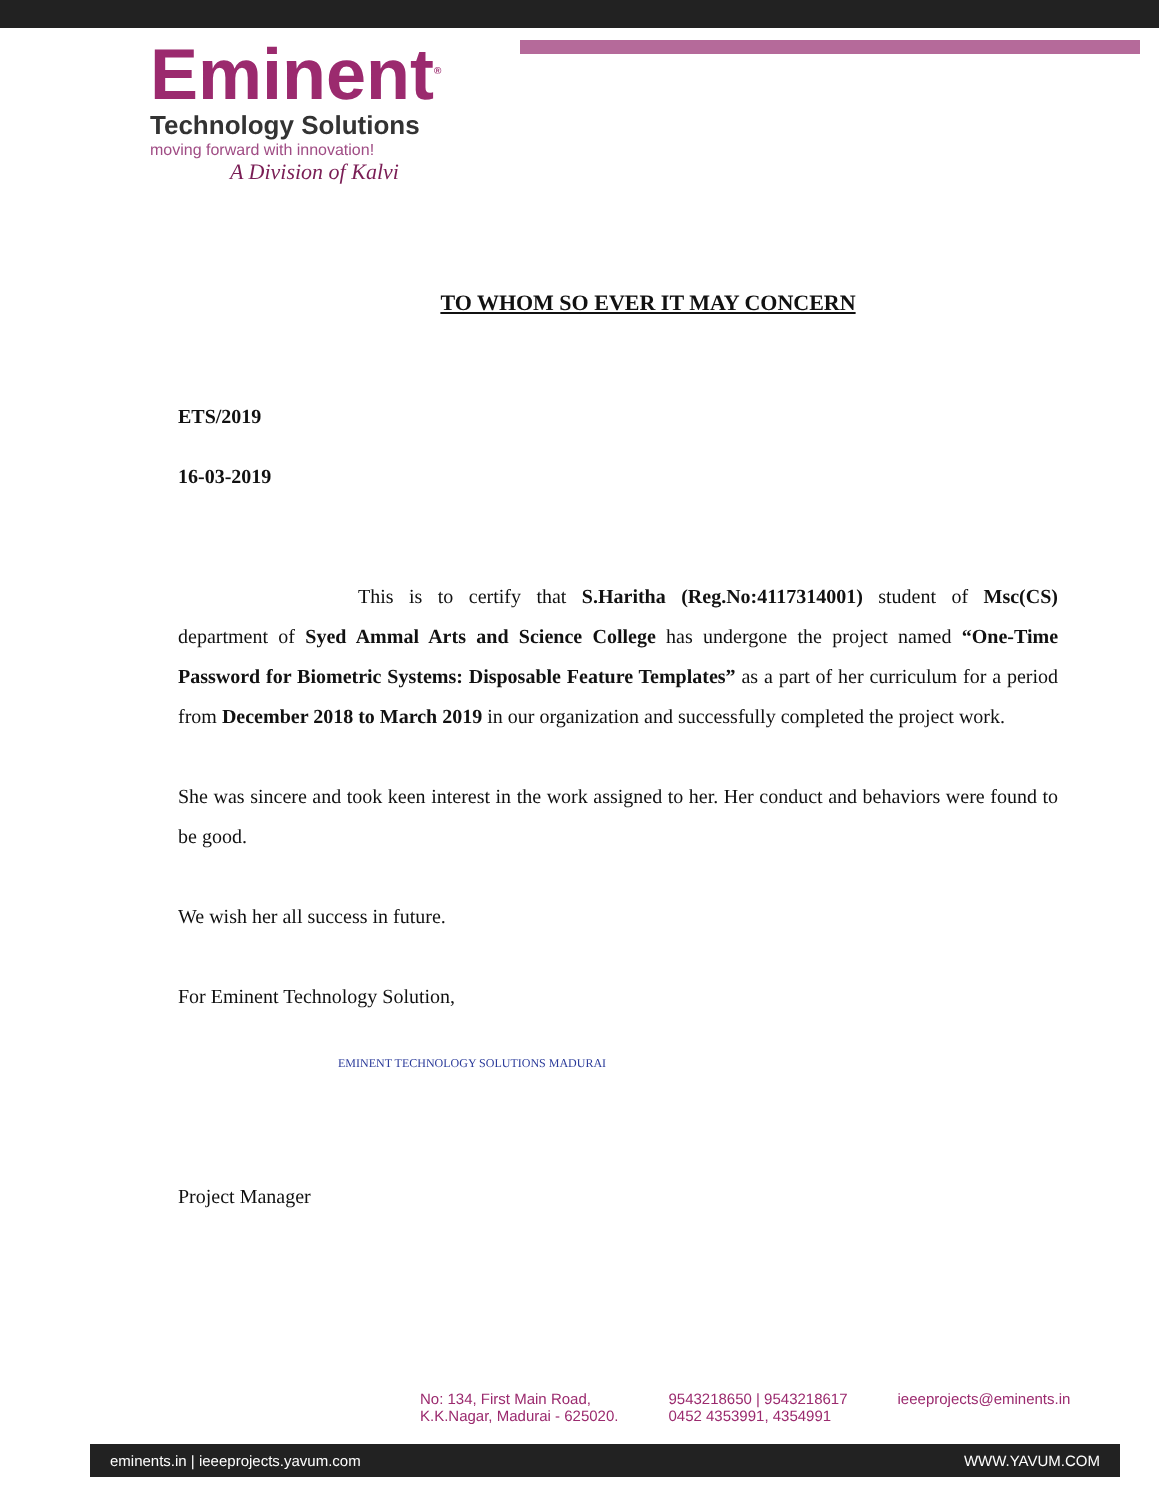Eminent<sup>®</sup>
Technology Solutions
moving forward with innovation!
A Division of Kalvi
TO WHOM SO EVER IT MAY CONCERN
ETS/2019
16-03-2019
This is to certify that S.Haritha (Reg.No:4117314001) student of Msc(CS) department of Syed Ammal Arts and Science College has undergone the project named “One-Time Password for Biometric Systems: Disposable Feature Templates” as a part of her curriculum for a period from December 2018 to March 2019 in our organization and successfully completed the project work.
She was sincere and took keen interest in the work assigned to her. Her conduct and behaviors were found to be good.
We wish her all success in future.
For Eminent Technology Solution,
EMINENT TECHNOLOGY SOLUTIONS MADURAI
Project Manager
No: 134, First Main Road,
K.K.Nagar, Madurai - 625020.
9543218650 | 9543218617
0452 4353991, 4354991
ieeeprojects@eminents.in
eminents.in | ieeeprojects.yavum.com WWW.YAVUM.COM